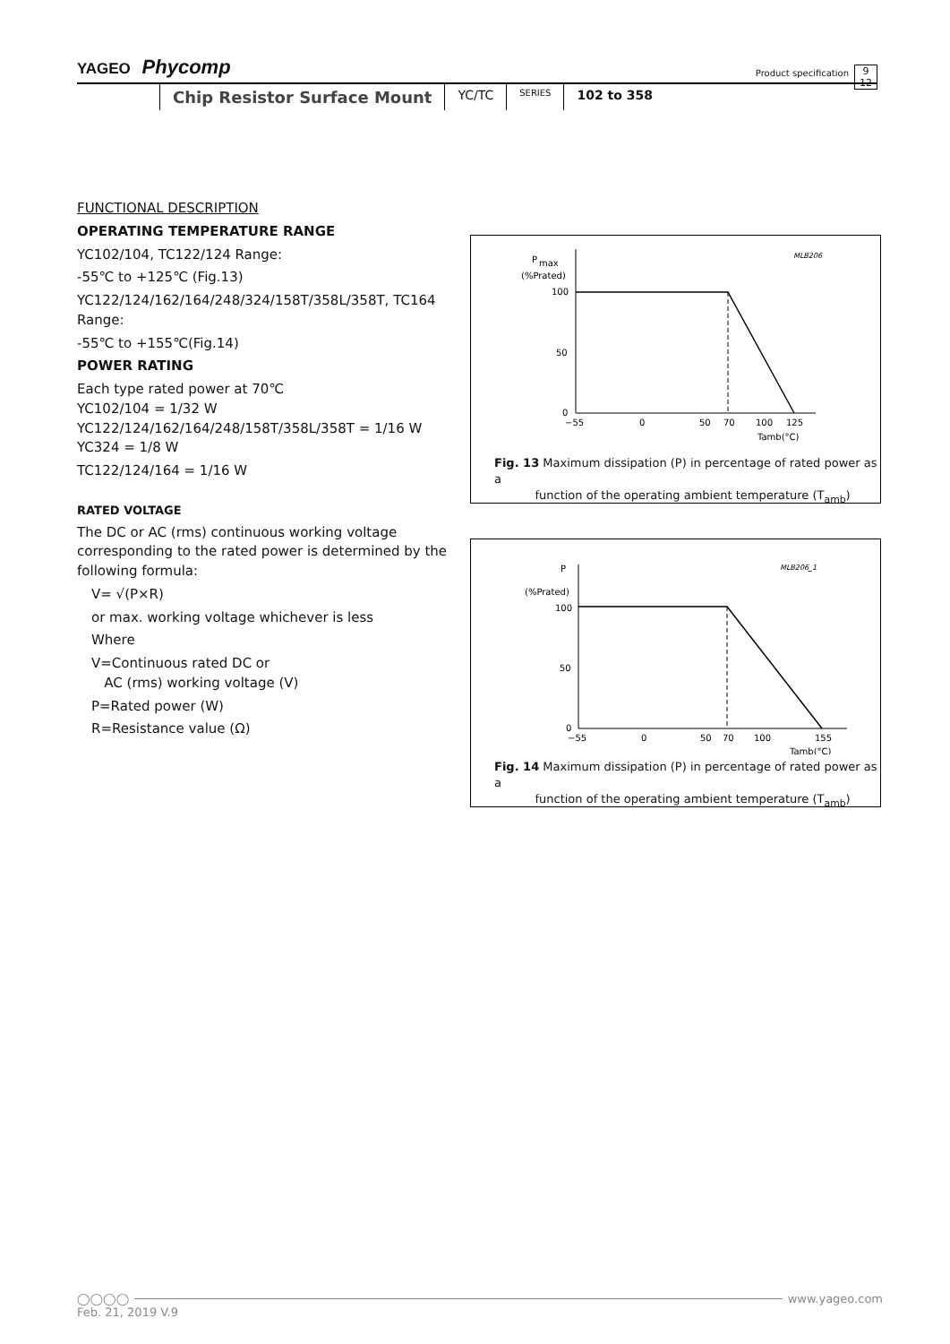YAGEO Phycomp
Product specification
9
12
Chip Resistor Surface Mount YC/TC SERIES 102 to 358
FUNCTIONAL DESCRIPTION
OPERATING TEMPERATURE RANGE
YC102/104, TC122/124 Range:
-55℃ to +125℃ (Fig.13)
YC122/124/162/164/248/324/158T/358L/358T, TC164 Range:
-55℃ to +155℃(Fig.14)
POWER RATING
Each type rated power at 70℃
YC102/104 = 1/32 W
YC122/124/162/164/248/158T/358L/358T = 1/16 W
YC324 = 1/8 W
TC122/124/164 = 1/16 W
RATED VOLTAGE
The DC or AC (rms) continuous working voltage corresponding to the rated power is determined by the following formula:
V= √(P×R)
or max. working voltage whichever is less
Where
V=Continuous rated DC or
AC (rms) working voltage (V)
P=Rated power (W)
R=Resistance value (Ω)
P
max
(%Prated)
MLB206
100
50
0
−55
0
50
70
100
125
Tamb(°C)
Fig. 13 Maximum dissipation (P) in percentage of rated power as a
function of the operating ambient temperature (T<sub>amb</sub>)
P
(%Prated)
MLB206_1
100
50
0
−55
0
50
70
100
155
Tamb(°C)
Fig. 14 Maximum dissipation (P) in percentage of rated power as a
function of the operating ambient temperature (T<sub>amb</sub>)
◯◯◯◯ www.yageo.com
Feb. 21, 2019 V.9